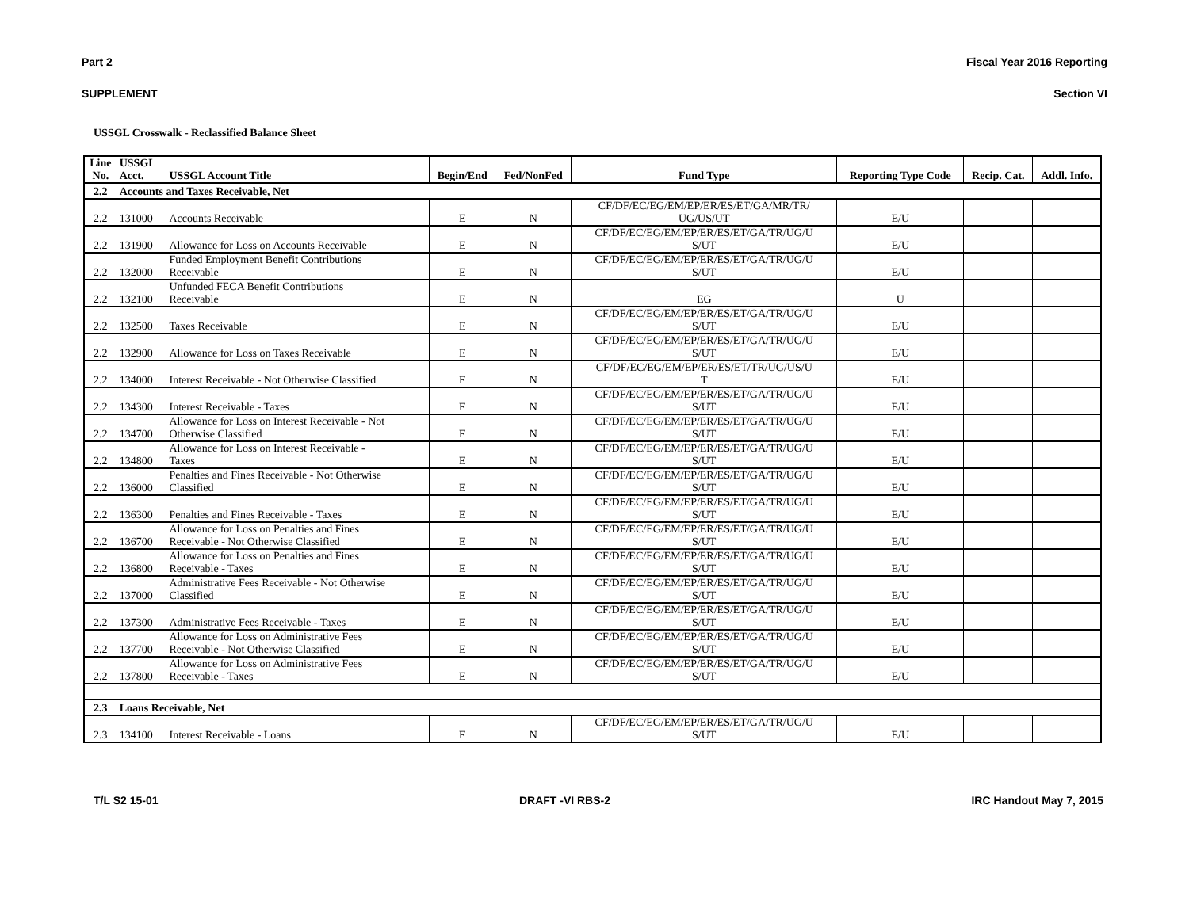Part 2 Fiscal Year 2016 Reporting
SUPPLEMENT Section VI
USSGL Crosswalk - Reclassified Balance Sheet
| Line No. | USSGL Acct. | USSGL Account Title | Begin/End | Fed/NonFed | Fund Type | Reporting Type Code | Recip. Cat. | Addl. Info. |
| --- | --- | --- | --- | --- | --- | --- | --- | --- |
| 2.2 | Accounts and Taxes Receivable, Net | | | | | | | |
| 2.2 | 131000 | Accounts Receivable | E | N | CF/DF/EC/EG/EM/EP/ER/ES/ET/GA/MR/TR/ UG/US/UT | E/U | | |
| 2.2 | 131900 | Allowance for Loss on Accounts Receivable | E | N | CF/DF/EC/EG/EM/EP/ER/ES/ET/GA/TR/UG/U S/UT | E/U | | |
| 2.2 | 132000 | Funded Employment Benefit Contributions Receivable | E | N | CF/DF/EC/EG/EM/EP/ER/ES/ET/GA/TR/UG/U S/UT | E/U | | |
| 2.2 | 132100 | Unfunded FECA Benefit Contributions Receivable | E | N | EG | U | | |
| 2.2 | 132500 | Taxes Receivable | E | N | CF/DF/EC/EG/EM/EP/ER/ES/ET/GA/TR/UG/U S/UT | E/U | | |
| 2.2 | 132900 | Allowance for Loss on Taxes Receivable | E | N | CF/DF/EC/EG/EM/EP/ER/ES/ET/GA/TR/UG/U S/UT | E/U | | |
| 2.2 | 134000 | Interest Receivable - Not Otherwise Classified | E | N | CF/DF/EC/EG/EM/EP/ER/ES/ET/TR/UG/US/U T | E/U | | |
| 2.2 | 134300 | Interest Receivable - Taxes | E | N | CF/DF/EC/EG/EM/EP/ER/ES/ET/GA/TR/UG/U S/UT | E/U | | |
| 2.2 | 134700 | Allowance for Loss on Interest Receivable - Not Otherwise Classified | E | N | CF/DF/EC/EG/EM/EP/ER/ES/ET/GA/TR/UG/U S/UT | E/U | | |
| 2.2 | 134800 | Allowance for Loss on Interest Receivable - Taxes | E | N | CF/DF/EC/EG/EM/EP/ER/ES/ET/GA/TR/UG/U S/UT | E/U | | |
| 2.2 | 136000 | Penalties and Fines Receivable - Not Otherwise Classified | E | N | CF/DF/EC/EG/EM/EP/ER/ES/ET/GA/TR/UG/U S/UT | E/U | | |
| 2.2 | 136300 | Penalties and Fines Receivable - Taxes | E | N | CF/DF/EC/EG/EM/EP/ER/ES/ET/GA/TR/UG/U S/UT | E/U | | |
| 2.2 | 136700 | Allowance for Loss on Penalties and Fines Receivable - Not Otherwise Classified | E | N | CF/DF/EC/EG/EM/EP/ER/ES/ET/GA/TR/UG/U S/UT | E/U | | |
| 2.2 | 136800 | Allowance for Loss on Penalties and Fines Receivable - Taxes | E | N | CF/DF/EC/EG/EM/EP/ER/ES/ET/GA/TR/UG/U S/UT | E/U | | |
| 2.2 | 137000 | Administrative Fees Receivable - Not Otherwise Classified | E | N | CF/DF/EC/EG/EM/EP/ER/ES/ET/GA/TR/UG/U S/UT | E/U | | |
| 2.2 | 137300 | Administrative Fees Receivable - Taxes | E | N | CF/DF/EC/EG/EM/EP/ER/ES/ET/GA/TR/UG/U S/UT | E/U | | |
| 2.2 | 137700 | Allowance for Loss on Administrative Fees Receivable - Not Otherwise Classified | E | N | CF/DF/EC/EG/EM/EP/ER/ES/ET/GA/TR/UG/U S/UT | E/U | | |
| 2.2 | 137800 | Allowance for Loss on Administrative Fees Receivable - Taxes | E | N | CF/DF/EC/EG/EM/EP/ER/ES/ET/GA/TR/UG/U S/UT | E/U | | |
| 2.3 | Loans Receivable, Net | | | | | | | |
| 2.3 | 134100 | Interest Receivable - Loans | E | N | CF/DF/EC/EG/EM/EP/ER/ES/ET/GA/TR/UG/U S/UT | E/U | | |
T/L S2 15-01 DRAFT -VI RBS-2 IRC Handout May 7, 2015